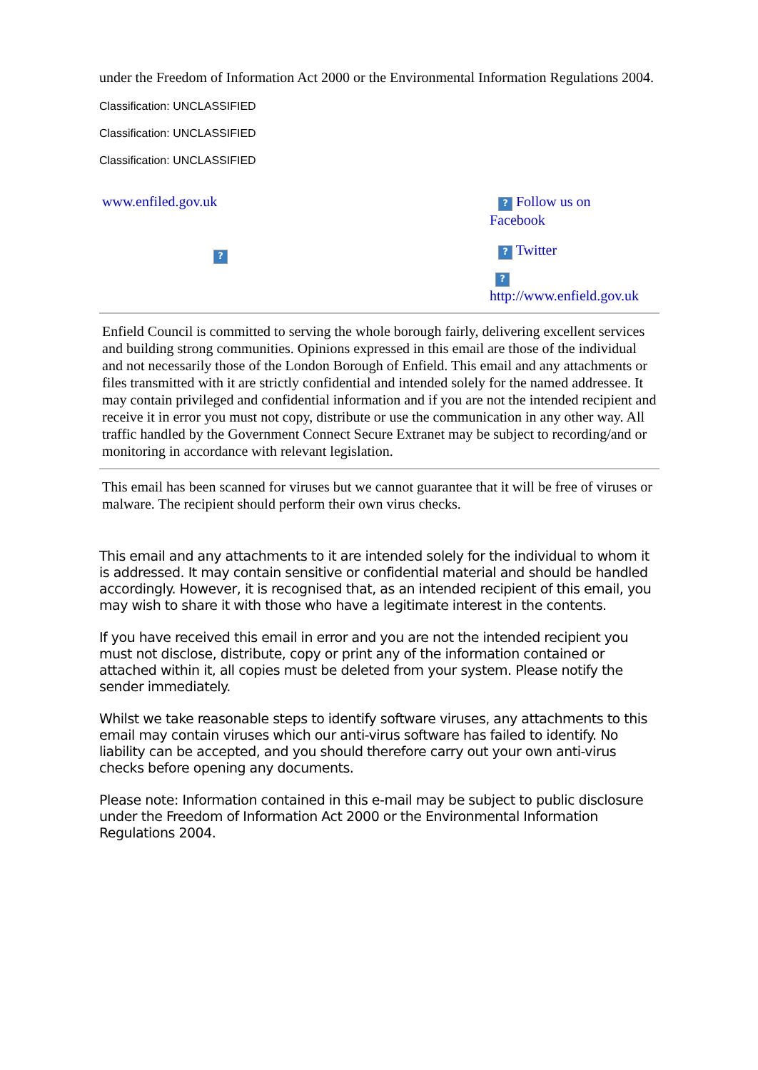under the Freedom of Information Act 2000 or the Environmental Information Regulations 2004.
Classification: UNCLASSIFIED
Classification: UNCLASSIFIED
Classification: UNCLASSIFIED
www.enfiled.gov.uk
?
? Follow us on
Facebook
? Twitter
?
http://www.enfield.gov.uk
Enfield Council is committed to serving the whole borough fairly, delivering excellent services and building strong communities. Opinions expressed in this email are those of the individual and not necessarily those of the London Borough of Enfield. This email and any attachments or files transmitted with it are strictly confidential and intended solely for the named addressee. It may contain privileged and confidential information and if you are not the intended recipient and receive it in error you must not copy, distribute or use the communication in any other way. All traffic handled by the Government Connect Secure Extranet may be subject to recording/and or monitoring in accordance with relevant legislation.
This email has been scanned for viruses but we cannot guarantee that it will be free of viruses or malware. The recipient should perform their own virus checks.
This email and any attachments to it are intended solely for the individual to whom it is addressed. It may contain sensitive or confidential material and should be handled accordingly. However, it is recognised that, as an intended recipient of this email, you may wish to share it with those who have a legitimate interest in the contents.
If you have received this email in error and you are not the intended recipient you must not disclose, distribute, copy or print any of the information contained or attached within it, all copies must be deleted from your system. Please notify the sender immediately.
Whilst we take reasonable steps to identify software viruses, any attachments to this email may contain viruses which our anti-virus software has failed to identify. No liability can be accepted, and you should therefore carry out your own anti-virus checks before opening any documents.
Please note: Information contained in this e-mail may be subject to public disclosure under the Freedom of Information Act 2000 or the Environmental Information Regulations 2004.